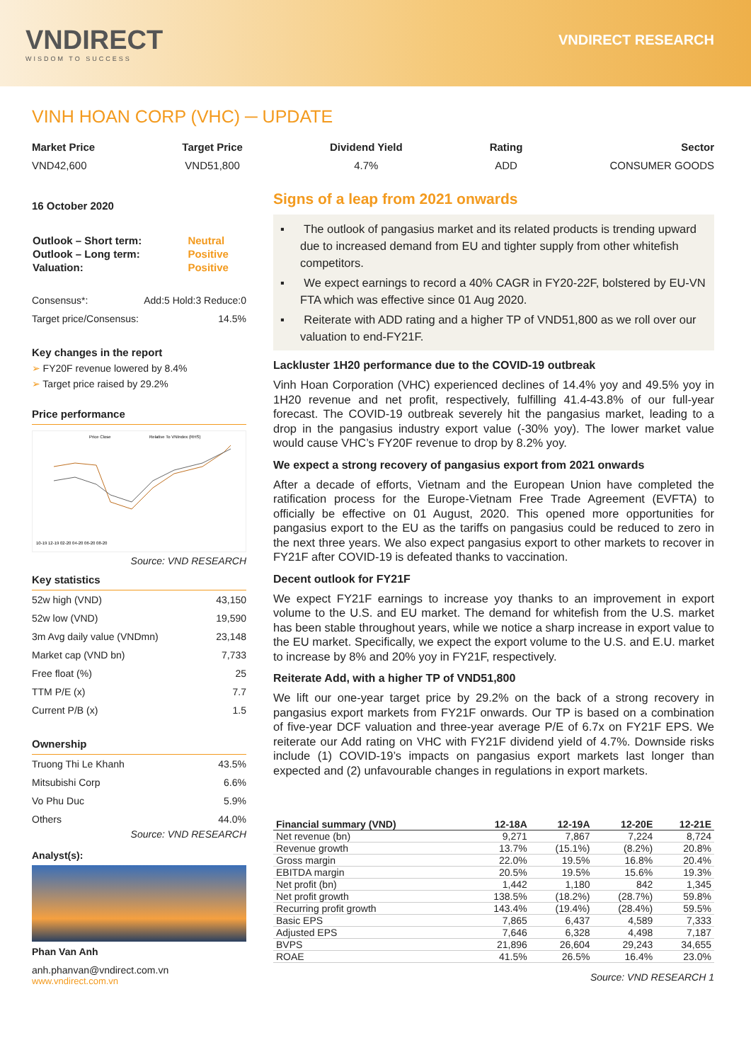VNDIRECT
WISDOM TO SUCCESS
VNDIRECT RESEARCH
VINH HOAN CORP (VHC) ─ UPDATE
Market Price
VND42,600
Target Price
VND51,800
Dividend Yield
4.7%
Rating
ADD
Sector
CONSUMER GOODS
16 October 2020
| Outlook – Short term: | Neutral |
| Outlook – Long term: | Positive |
| Valuation: | Positive |
| Consensus*: | Add:5 Hold:3 Reduce:0 |
| Target price/Consensus: | 14.5% |
Key changes in the report
➢ FY20F revenue lowered by 8.4%
➢ Target price raised by 29.2%
Price performance
Price Close
Relative To VNIndex (RHS)
10-19 12-19 02-20 04-20 06-20 08-20
Source: VND RESEARCH
Key statistics
| 52w high (VND) | 43,150 |
| 52w low (VND) | 19,590 |
| 3m Avg daily value (VNDmn) | 23,148 |
| Market cap (VND bn) | 7,733 |
| Free float (%) | 25 |
| TTM P/E (x) | 7.7 |
| Current P/B (x) | 1.5 |
Ownership
| Truong Thi Le Khanh | 43.5% |
| Mitsubishi Corp | 6.6% |
| Vo Phu Duc | 5.9% |
| Others | 44.0% |
Source: VND RESEARCH
Analyst(s):
Phan Van Anh
anh.phanvan@vndirect.com.vn
www.vndirect.com.vn
Signs of a leap from 2021 onwards
▪ The outlook of pangasius market and its related products is trending upward due to increased demand from EU and tighter supply from other whitefish competitors.
▪ We expect earnings to record a 40% CAGR in FY20-22F, bolstered by EU-VN FTA which was effective since 01 Aug 2020.
▪ Reiterate with ADD rating and a higher TP of VND51,800 as we roll over our valuation to end-FY21F.
Lackluster 1H20 performance due to the COVID-19 outbreak
Vinh Hoan Corporation (VHC) experienced declines of 14.4% yoy and 49.5% yoy in 1H20 revenue and net profit, respectively, fulfilling 41.4-43.8% of our full-year forecast. The COVID-19 outbreak severely hit the pangasius market, leading to a drop in the pangasius industry export value (-30% yoy). The lower market value would cause VHC’s FY20F revenue to drop by 8.2% yoy.
We expect a strong recovery of pangasius export from 2021 onwards
After a decade of efforts, Vietnam and the European Union have completed the ratification process for the Europe-Vietnam Free Trade Agreement (EVFTA) to officially be effective on 01 August, 2020. This opened more opportunities for pangasius export to the EU as the tariffs on pangasius could be reduced to zero in the next three years. We also expect pangasius export to other markets to recover in FY21F after COVID-19 is defeated thanks to vaccination.
Decent outlook for FY21F
We expect FY21F earnings to increase yoy thanks to an improvement in export volume to the U.S. and EU market. The demand for whitefish from the U.S. market has been stable throughout years, while we notice a sharp increase in export value to the EU market. Specifically, we expect the export volume to the U.S. and E.U. market to increase by 8% and 20% yoy in FY21F, respectively.
Reiterate Add, with a higher TP of VND51,800
We lift our one-year target price by 29.2% on the back of a strong recovery in pangasius export markets from FY21F onwards. Our TP is based on a combination of five-year DCF valuation and three-year average P/E of 6.7x on FY21F EPS. We reiterate our Add rating on VHC with FY21F dividend yield of 4.7%. Downside risks include (1) COVID-19’s impacts on pangasius export markets last longer than expected and (2) unfavourable changes in regulations in export markets.
| Financial summary (VND) | 12-18A | 12-19A | 12-20E | 12-21E |
| --- | --- | --- | --- | --- |
| Net revenue (bn) | 9,271 | 7,867 | 7,224 | 8,724 |
| Revenue growth | 13.7% | (15.1%) | (8.2%) | 20.8% |
| Gross margin | 22.0% | 19.5% | 16.8% | 20.4% |
| EBITDA margin | 20.5% | 19.5% | 15.6% | 19.3% |
| Net profit (bn) | 1,442 | 1,180 | 842 | 1,345 |
| Net profit growth | 138.5% | (18.2%) | (28.7%) | 59.8% |
| Recurring profit growth | 143.4% | (19.4%) | (28.4%) | 59.5% |
| Basic EPS | 7,865 | 6,437 | 4,589 | 7,333 |
| Adjusted EPS | 7,646 | 6,328 | 4,498 | 7,187 |
| BVPS | 21,896 | 26,604 | 29,243 | 34,655 |
| ROAE | 41.5% | 26.5% | 16.4% | 23.0% |
Source: VND RESEARCH 1